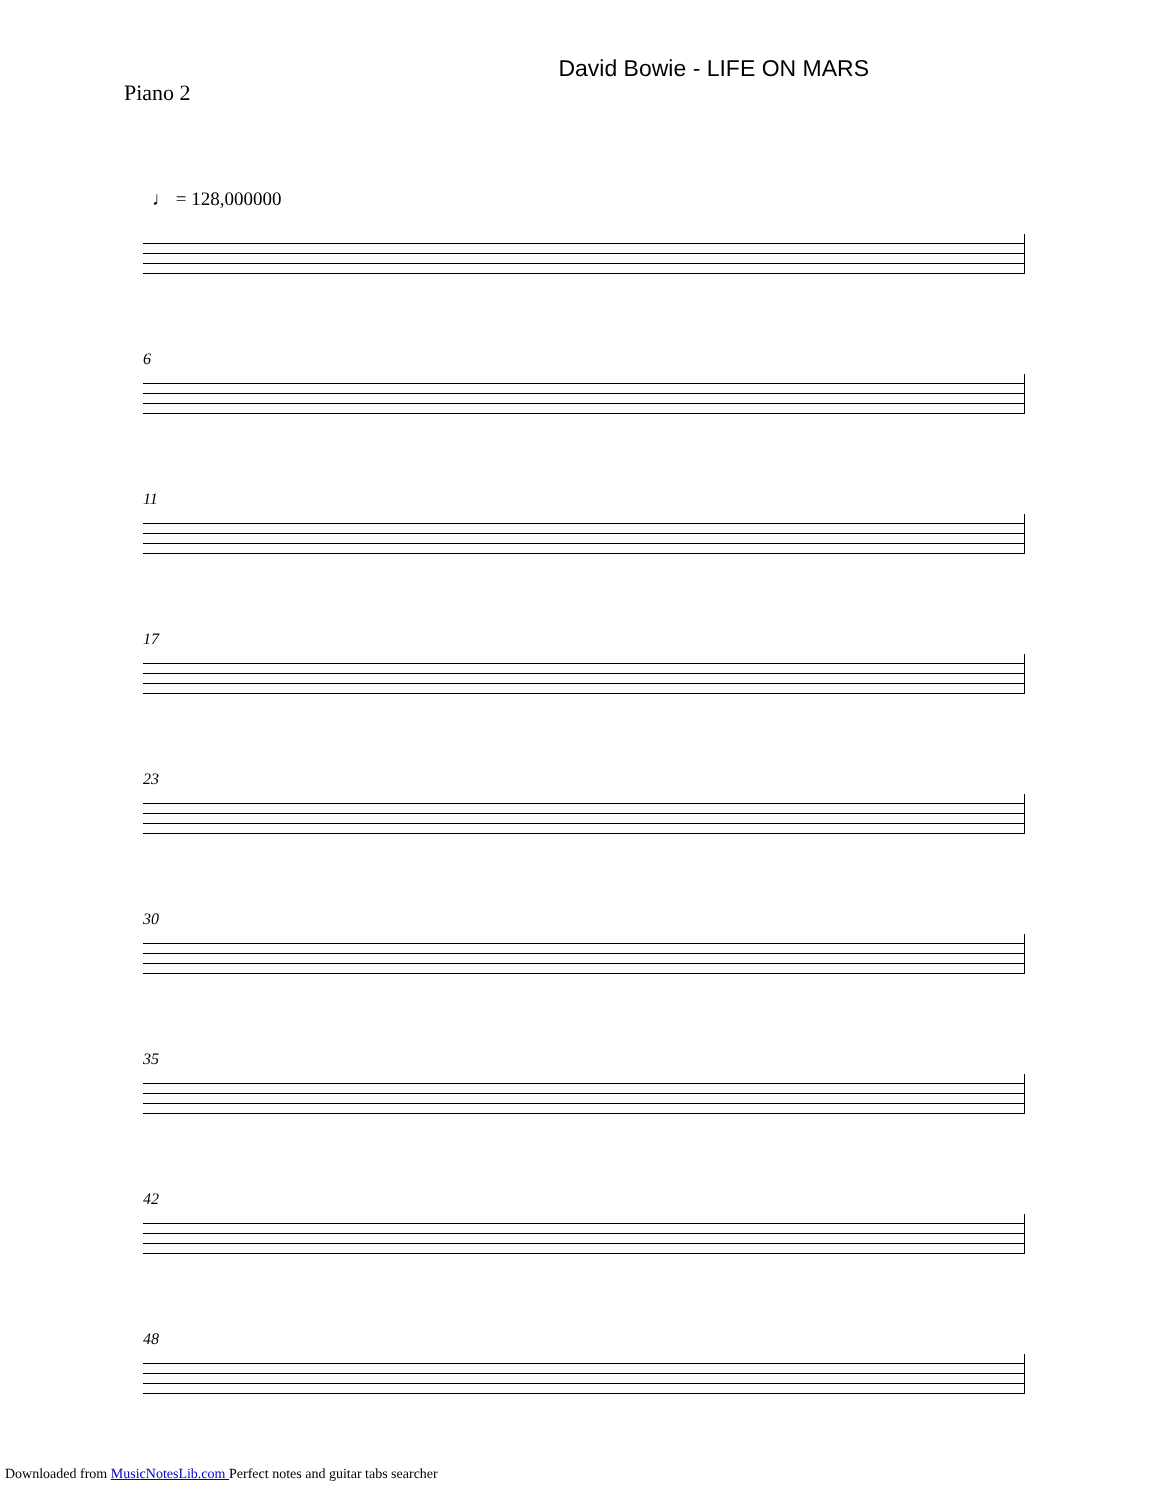Piano 2
David Bowie - LIFE ON MARS
♩ = 128,000000
6
11
17
23
30
35
42
48
Downloaded from MusicNotesLib.com Perfect notes and guitar tabs searcher